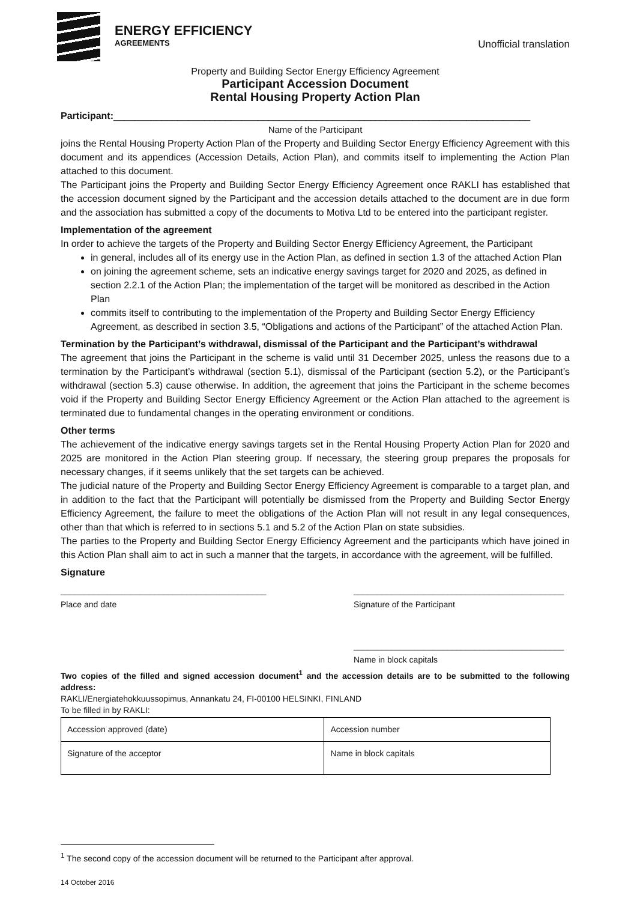ENERGY EFFICIENCY
AGREEMENTS
Unofficial translation
Property and Building Sector Energy Efficiency Agreement
Participant Accession Document
Rental Housing Property Action Plan
Participant:______________________________________________________________________________
Name of the Participant
joins the Rental Housing Property Action Plan of the Property and Building Sector Energy Efficiency Agreement with this document and its appendices (Accession Details, Action Plan), and commits itself to implementing the Action Plan attached to this document.
The Participant joins the Property and Building Sector Energy Efficiency Agreement once RAKLI has established that the accession document signed by the Participant and the accession details attached to the document are in due form and the association has submitted a copy of the documents to Motiva Ltd to be entered into the participant register.
Implementation of the agreement
In order to achieve the targets of the Property and Building Sector Energy Efficiency Agreement, the Participant
in general, includes all of its energy use in the Action Plan, as defined in section 1.3 of the attached Action Plan
on joining the agreement scheme, sets an indicative energy savings target for 2020 and 2025, as defined in section 2.2.1 of the Action Plan; the implementation of the target will be monitored as described in the Action Plan
commits itself to contributing to the implementation of the Property and Building Sector Energy Efficiency Agreement, as described in section 3.5, “Obligations and actions of the Participant” of the attached Action Plan.
Termination by the Participant’s withdrawal, dismissal of the Participant and the Participant’s withdrawal
The agreement that joins the Participant in the scheme is valid until 31 December 2025, unless the reasons due to a termination by the Participant’s withdrawal (section 5.1), dismissal of the Participant (section 5.2), or the Participant’s withdrawal (section 5.3) cause otherwise. In addition, the agreement that joins the Participant in the scheme becomes void if the Property and Building Sector Energy Efficiency Agreement or the Action Plan attached to the agreement is terminated due to fundamental changes in the operating environment or conditions.
Other terms
The achievement of the indicative energy savings targets set in the Rental Housing Property Action Plan for 2020 and 2025 are monitored in the Action Plan steering group. If necessary, the steering group prepares the proposals for necessary changes, if it seems unlikely that the set targets can be achieved.
The judicial nature of the Property and Building Sector Energy Efficiency Agreement is comparable to a target plan, and in addition to the fact that the Participant will potentially be dismissed from the Property and Building Sector Energy Efficiency Agreement, the failure to meet the obligations of the Action Plan will not result in any legal consequences, other than that which is referred to in sections 5.1 and 5.2 of the Action Plan on state subsidies.
The parties to the Property and Building Sector Energy Efficiency Agreement and the participants which have joined in this Action Plan shall aim to act in such a manner that the targets, in accordance with the agreement, will be fulfilled.
Signature
____________________________________________
Place and date
_____________________________________________
Signature of the Participant
_____________________________________________
Name in block capitals
Two copies of the filled and signed accession document<sup>1</sup> and the accession details are to be submitted to the following address:
RAKLI/Energiatehokkuussopimus, Annankatu 24, FI-00100 HELSINKI, FINLAND
To be filled in by RAKLI:
| Accession approved (date) | Accession number |
| Signature of the acceptor | Name in block capitals |
<sup>1</sup> The second copy of the accession document will be returned to the Participant after approval.
14 October 2016